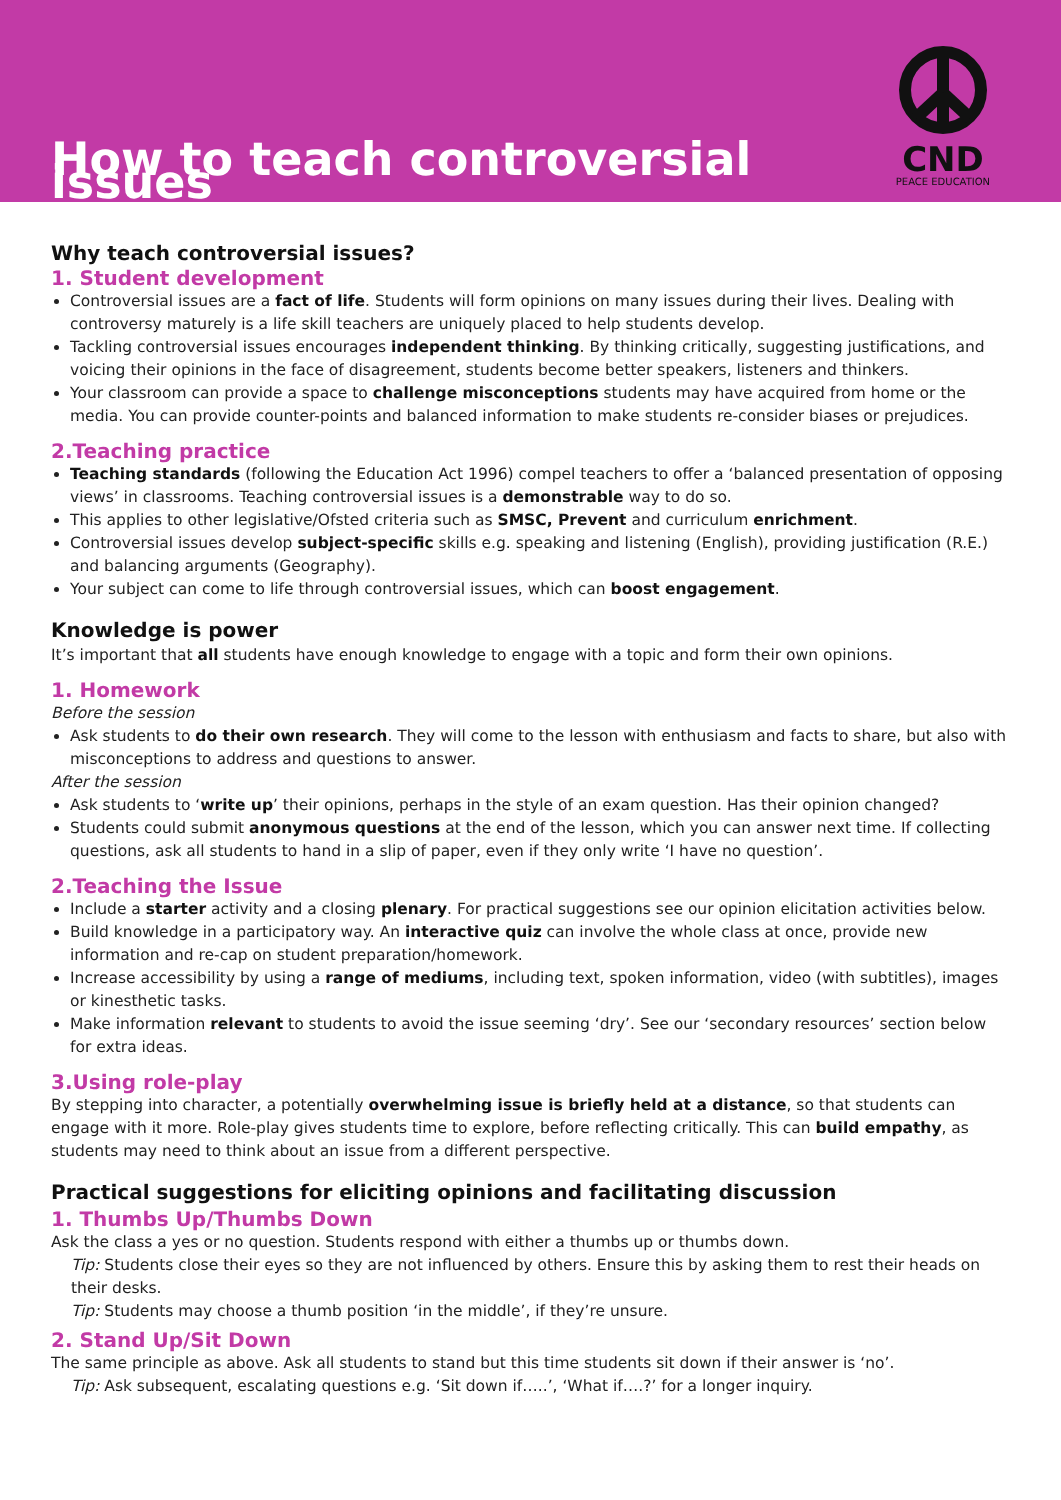How to teach controversial issues
CND
PEACE EDUCATION
Why teach controversial issues?
1. Student development
Controversial issues are a fact of life. Students will form opinions on many issues during their lives. Dealing with controversy maturely is a life skill teachers are uniquely placed to help students develop.
Tackling controversial issues encourages independent thinking. By thinking critically, suggesting justifications, and voicing their opinions in the face of disagreement, students become better speakers, listeners and thinkers.
Your classroom can provide a space to challenge misconceptions students may have acquired from home or the media. You can provide counter-points and balanced information to make students re-consider biases or prejudices.
2.Teaching practice
Teaching standards (following the Education Act 1996) compel teachers to offer a ‘balanced presentation of opposing views’ in classrooms. Teaching controversial issues is a demonstrable way to do so.
This applies to other legislative/Ofsted criteria such as SMSC, Prevent and curriculum enrichment.
Controversial issues develop subject-specific skills e.g. speaking and listening (English), providing justification (R.E.) and balancing arguments (Geography).
Your subject can come to life through controversial issues, which can boost engagement.
Knowledge is power
It’s important that all students have enough knowledge to engage with a topic and form their own opinions.
1. Homework
Before the session
Ask students to do their own research. They will come to the lesson with enthusiasm and facts to share, but also with misconceptions to address and questions to answer.
After the session
Ask students to ‘write up’ their opinions, perhaps in the style of an exam question. Has their opinion changed?
Students could submit anonymous questions at the end of the lesson, which you can answer next time. If collecting questions, ask all students to hand in a slip of paper, even if they only write ‘I have no question’.
2.Teaching the Issue
Include a starter activity and a closing plenary. For practical suggestions see our opinion elicitation activities below.
Build knowledge in a participatory way. An interactive quiz can involve the whole class at once, provide new information and re-cap on student preparation/homework.
Increase accessibility by using a range of mediums, including text, spoken information, video (with subtitles), images or kinesthetic tasks.
Make information relevant to students to avoid the issue seeming ‘dry’. See our ‘secondary resources’ section below for extra ideas.
3.Using role-play
By stepping into character, a potentially overwhelming issue is briefly held at a distance, so that students can engage with it more. Role-play gives students time to explore, before reflecting critically. This can build empathy, as students may need to think about an issue from a different perspective.
Practical suggestions for eliciting opinions and facilitating discussion
1. Thumbs Up/Thumbs Down
Ask the class a yes or no question. Students respond with either a thumbs up or thumbs down.
Tip: Students close their eyes so they are not influenced by others. Ensure this by asking them to rest their heads on their desks.
Tip: Students may choose a thumb position ‘in the middle’, if they’re unsure.
2. Stand Up/Sit Down
The same principle as above. Ask all students to stand but this time students sit down if their answer is ‘no’.
Tip: Ask subsequent, escalating questions e.g. ‘Sit down if…..’, ‘What if….?’ for a longer inquiry.